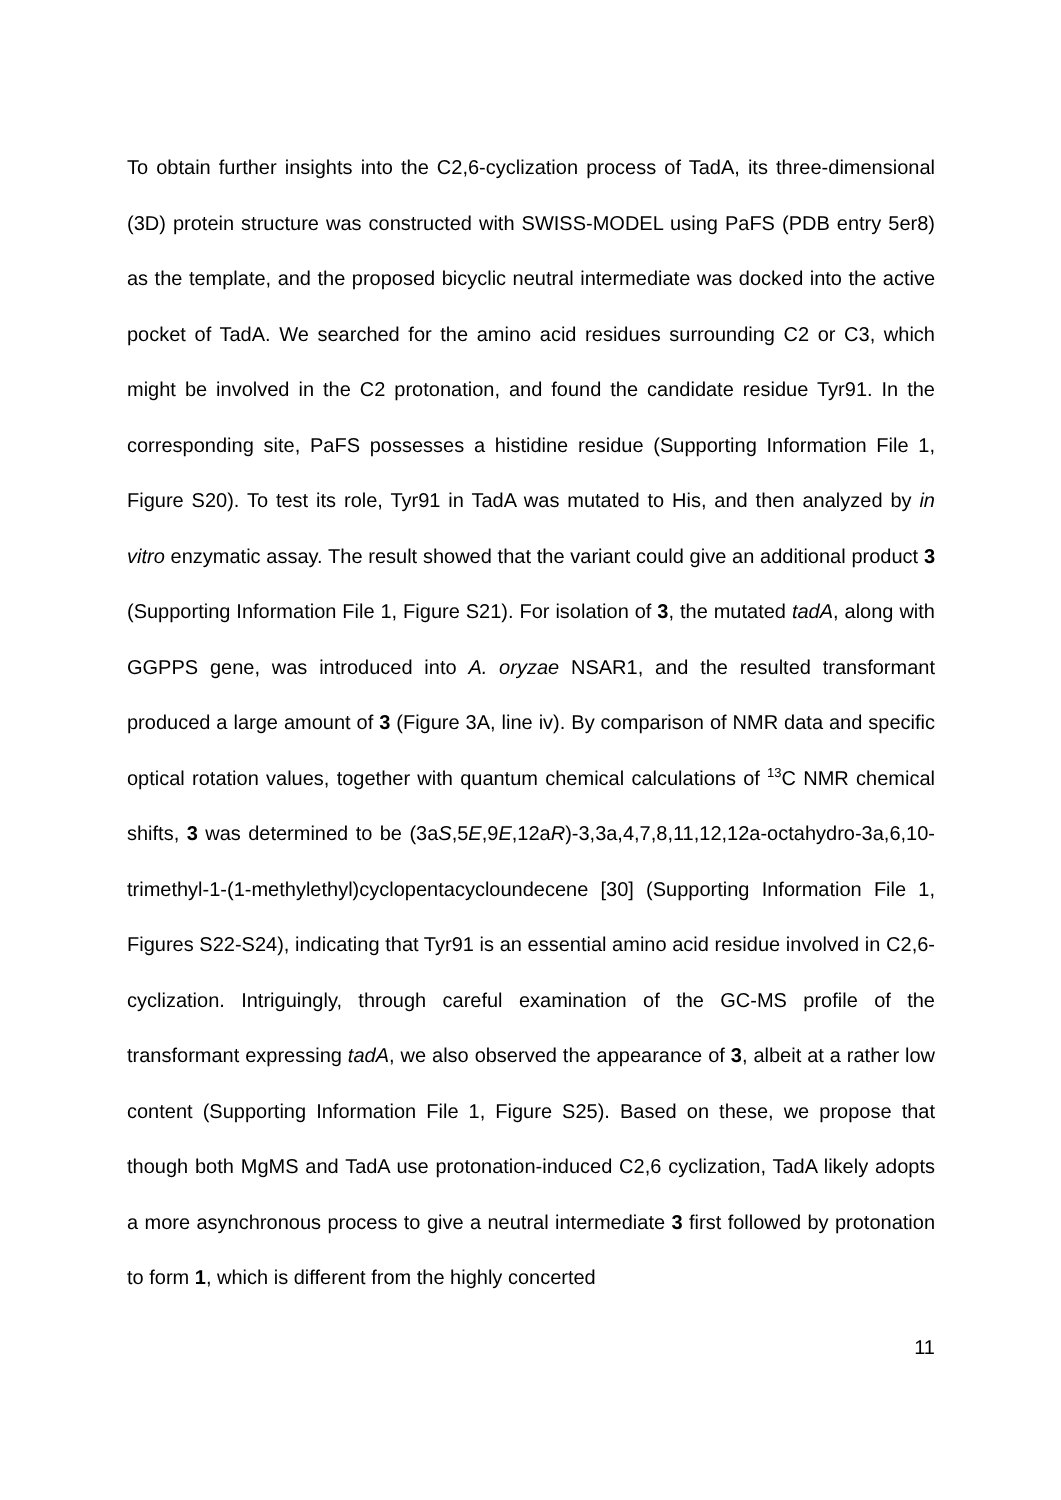To obtain further insights into the C2,6-cyclization process of TadA, its three-dimensional (3D) protein structure was constructed with SWISS-MODEL using PaFS (PDB entry 5er8) as the template, and the proposed bicyclic neutral intermediate was docked into the active pocket of TadA. We searched for the amino acid residues surrounding C2 or C3, which might be involved in the C2 protonation, and found the candidate residue Tyr91. In the corresponding site, PaFS possesses a histidine residue (Supporting Information File 1, Figure S20). To test its role, Tyr91 in TadA was mutated to His, and then analyzed by in vitro enzymatic assay. The result showed that the variant could give an additional product 3 (Supporting Information File 1, Figure S21). For isolation of 3, the mutated tadA, along with GGPPS gene, was introduced into A. oryzae NSAR1, and the resulted transformant produced a large amount of 3 (Figure 3A, line iv). By comparison of NMR data and specific optical rotation values, together with quantum chemical calculations of <sup>13</sup>C NMR chemical shifts, 3 was determined to be (3aS,5E,9E,12aR)-3,3a,4,7,8,11,12,12a-octahydro-3a,6,10-trimethyl-1-(1-methylethyl)cyclopentacycloundecene [30] (Supporting Information File 1, Figures S22-S24), indicating that Tyr91 is an essential amino acid residue involved in C2,6-cyclization. Intriguingly, through careful examination of the GC-MS profile of the transformant expressing tadA, we also observed the appearance of 3, albeit at a rather low content (Supporting Information File 1, Figure S25). Based on these, we propose that though both MgMS and TadA use protonation-induced C2,6 cyclization, TadA likely adopts a more asynchronous process to give a neutral intermediate 3 first followed by protonation to form 1, which is different from the highly concerted
11